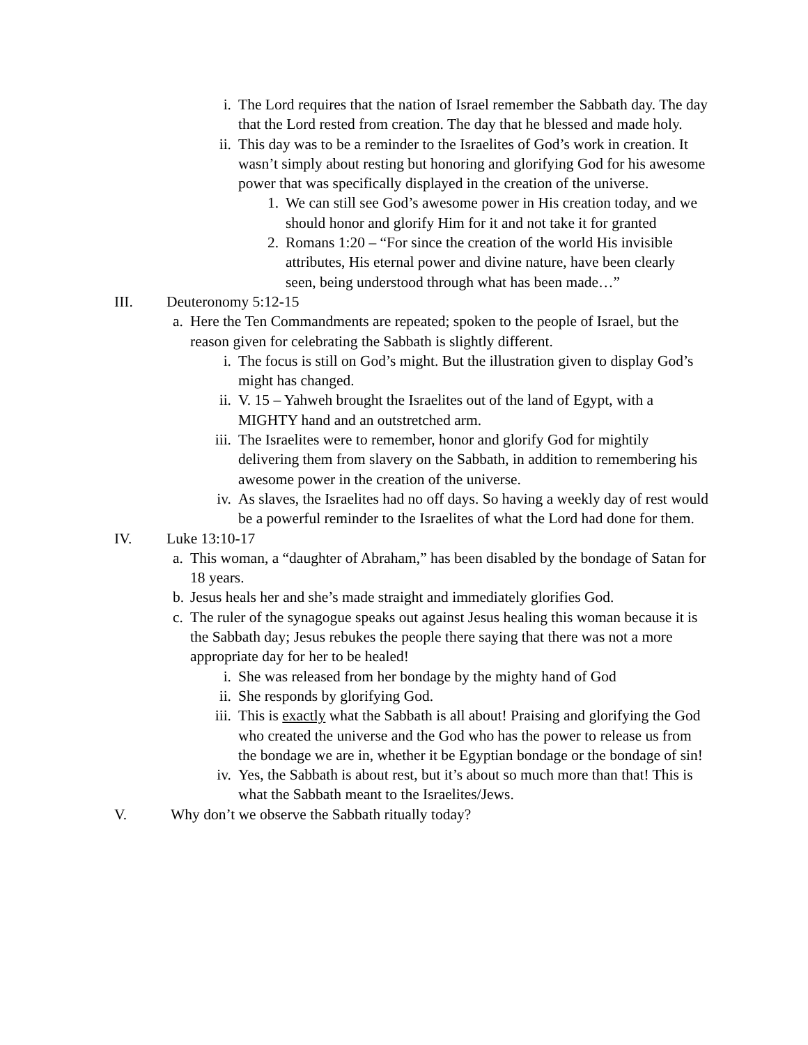i. The Lord requires that the nation of Israel remember the Sabbath day. The day that the Lord rested from creation. The day that he blessed and made holy.
ii. This day was to be a reminder to the Israelites of God’s work in creation. It wasn’t simply about resting but honoring and glorifying God for his awesome power that was specifically displayed in the creation of the universe.
1. We can still see God’s awesome power in His creation today, and we should honor and glorify Him for it and not take it for granted
2. Romans 1:20 – “For since the creation of the world His invisible attributes, His eternal power and divine nature, have been clearly seen, being understood through what has been made…”
III. Deuteronomy 5:12-15
a. Here the Ten Commandments are repeated; spoken to the people of Israel, but the reason given for celebrating the Sabbath is slightly different.
i. The focus is still on God’s might. But the illustration given to display God’s might has changed.
ii. V. 15 – Yahweh brought the Israelites out of the land of Egypt, with a MIGHTY hand and an outstretched arm.
iii. The Israelites were to remember, honor and glorify God for mightily delivering them from slavery on the Sabbath, in addition to remembering his awesome power in the creation of the universe.
iv. As slaves, the Israelites had no off days. So having a weekly day of rest would be a powerful reminder to the Israelites of what the Lord had done for them.
IV. Luke 13:10-17
a. This woman, a “daughter of Abraham,” has been disabled by the bondage of Satan for 18 years.
b. Jesus heals her and she’s made straight and immediately glorifies God.
c. The ruler of the synagogue speaks out against Jesus healing this woman because it is the Sabbath day; Jesus rebukes the people there saying that there was not a more appropriate day for her to be healed!
i. She was released from her bondage by the mighty hand of God
ii. She responds by glorifying God.
iii. This is exactly what the Sabbath is all about! Praising and glorifying the God who created the universe and the God who has the power to release us from the bondage we are in, whether it be Egyptian bondage or the bondage of sin!
iv. Yes, the Sabbath is about rest, but it’s about so much more than that! This is what the Sabbath meant to the Israelites/Jews.
V. Why don’t we observe the Sabbath ritually today?